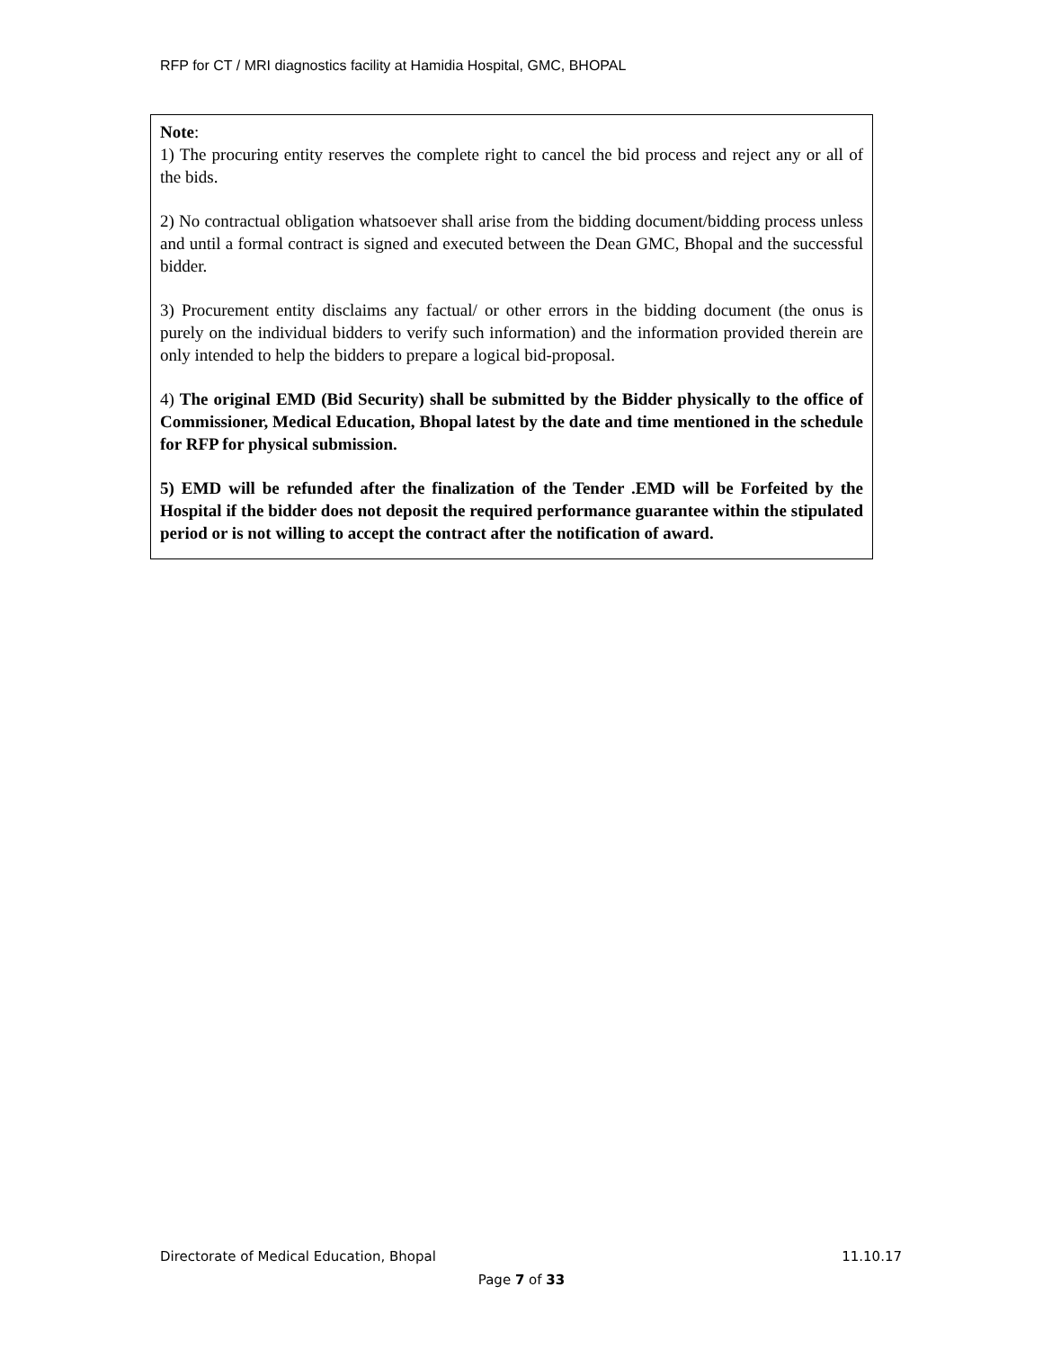RFP for CT / MRI diagnostics facility at Hamidia Hospital, GMC, BHOPAL
Note:
1) The procuring entity reserves the complete right to cancel the bid process and reject any or all of the bids.
2) No contractual obligation whatsoever shall arise from the bidding document/bidding process unless and until a formal contract is signed and executed between the Dean GMC, Bhopal and the successful bidder.
3) Procurement entity disclaims any factual/ or other errors in the bidding document (the onus is purely on the individual bidders to verify such information) and the information provided therein are only intended to help the bidders to prepare a logical bid-proposal.
4) The original EMD (Bid Security) shall be submitted by the Bidder physically to the office of Commissioner, Medical Education, Bhopal latest by the date and time mentioned in the schedule for RFP for physical submission.
5) EMD will be refunded after the finalization of the Tender .EMD will be Forfeited by the Hospital if the bidder does not deposit the required performance guarantee within the stipulated period or is not willing to accept the contract after the notification of award.
Directorate of Medical Education, Bhopal 11.10.17
Page 7 of 33